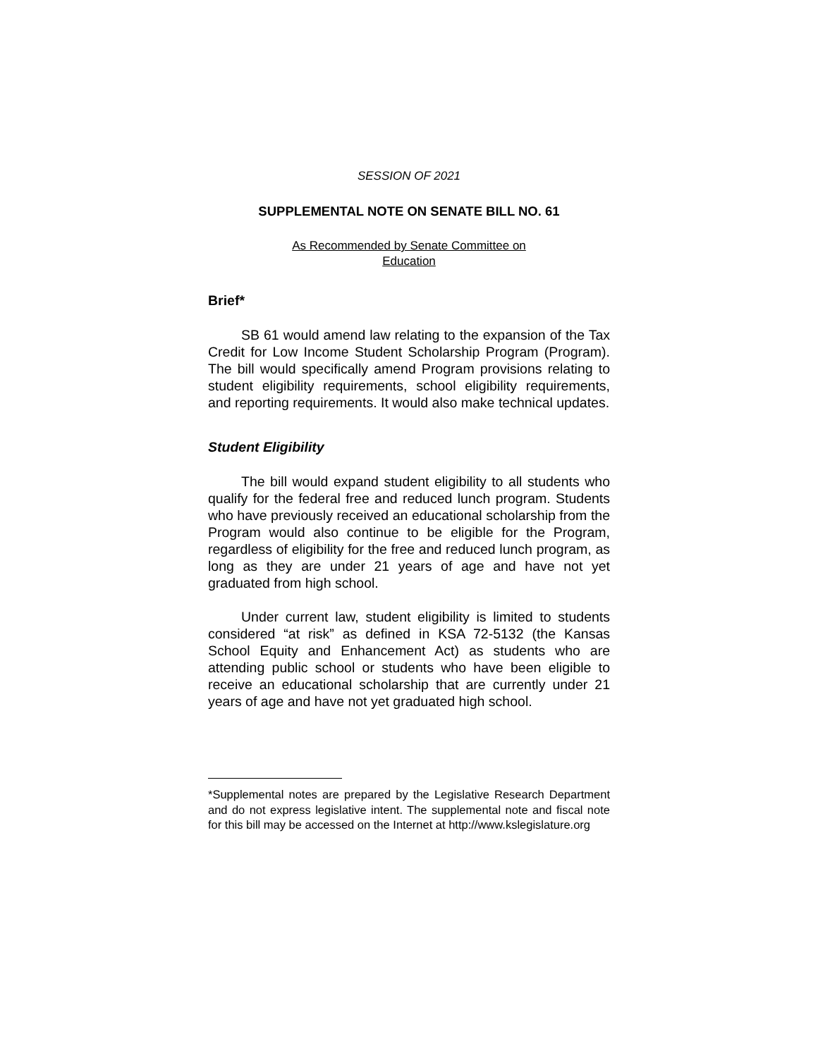SESSION OF 2021
SUPPLEMENTAL NOTE ON SENATE BILL NO. 61
As Recommended by Senate Committee on
Education
Brief*
SB 61 would amend law relating to the expansion of the Tax Credit for Low Income Student Scholarship Program (Program). The bill would specifically amend Program provisions relating to student eligibility requirements, school eligibility requirements, and reporting requirements. It would also make technical updates.
Student Eligibility
The bill would expand student eligibility to all students who qualify for the federal free and reduced lunch program. Students who have previously received an educational scholarship from the Program would also continue to be eligible for the Program, regardless of eligibility for the free and reduced lunch program, as long as they are under 21 years of age and have not yet graduated from high school.
Under current law, student eligibility is limited to students considered “at risk” as defined in KSA 72-5132 (the Kansas School Equity and Enhancement Act) as students who are attending public school or students who have been eligible to receive an educational scholarship that are currently under 21 years of age and have not yet graduated high school.
*Supplemental notes are prepared by the Legislative Research Department and do not express legislative intent. The supplemental note and fiscal note for this bill may be accessed on the Internet at http://www.kslegislature.org